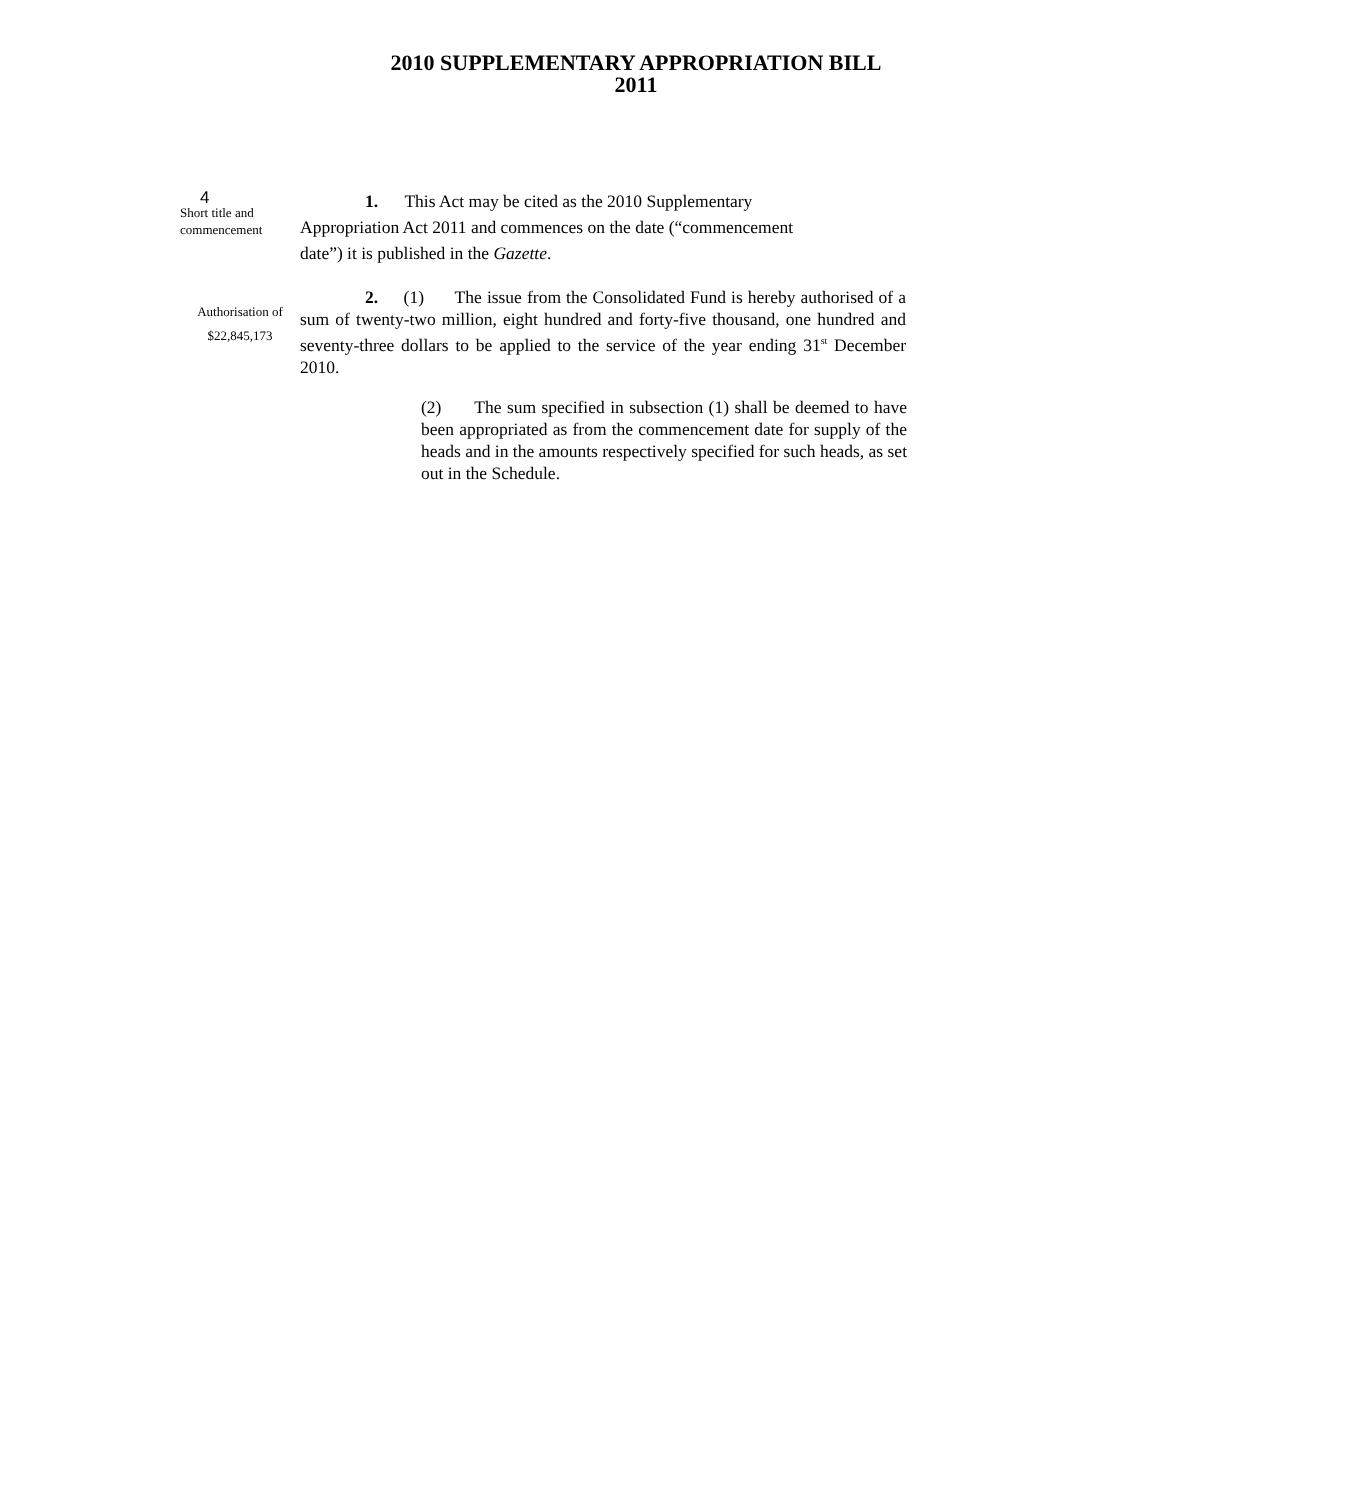4
2010 SUPPLEMENTARY APPROPRIATION BILL 2011
Short title and commencement
1. This Act may be cited as the 2010 Supplementary
Appropriation Act 2011 and commences on the date (“commencement
date”) it is published in the Gazette.
Authorisation of
$22,845,173
2. (1) The issue from the Consolidated Fund is hereby authorised of a sum of twenty-two million, eight hundred and forty-five thousand, one hundred and seventy-three dollars to be applied to the service of the year ending 31<sup>st</sup> December 2010.
(2) The sum specified in subsection (1) shall be deemed to have been appropriated as from the commencement date for supply of the heads and in the amounts respectively specified for such heads, as set out in the Schedule.